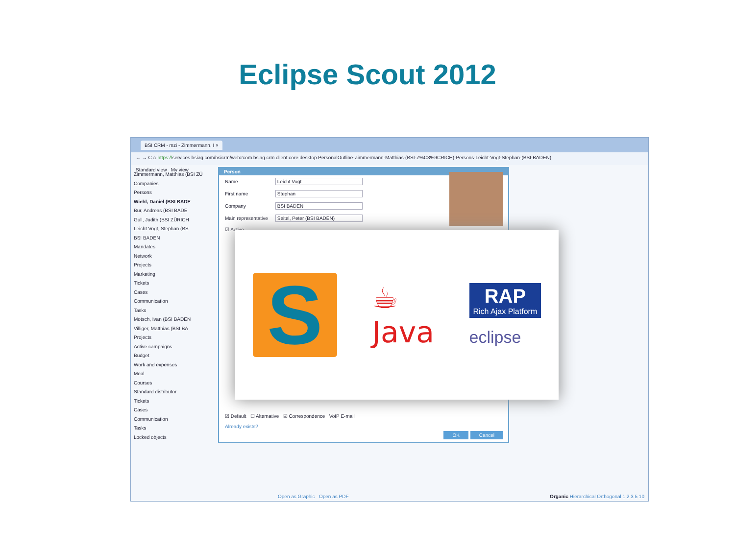Eclipse Scout 2012
BSI CRM - mzi - Zimmermann, I ×
← → C ⌂ https://services.bsiag.com/bsicrm/web#com.bsiag.crm.client.core.desktop.PersonalOutline-Zimmermann-Matthias-(BSI-Z%C3%9CRICH)-Persons-Leicht-Vogt-Stephan-(BSI-BADEN)
Standard view My view
Zimmermann, Matthias (BSI ZÜ
Companies
Persons
Wiehl, Daniel (BSI BADE
Bur, Andreas (BSI BADE
Gull, Judith (BSI ZÜRICH
Leicht Vogt, Stephan (BS
BSI BADEN
Mandates
Network
Projects
Marketing
Tickets
Cases
Communication
Tasks
Motsch, Ivan (BSI BADEN
Villiger, Matthias (BSI BA
Projects
Active campaigns
Budget
Work and expenses
Meal
Courses
Standard distributor
Tickets
Cases
Communication
Tasks
Locked objects
Person
Name Leicht Vogt
First name Stephan
Company BSI BADEN
Main representative Seitel, Peter (BSI BADEN)
☑ Active
☑ Default ☐ Alternative ☑ Correspondence VoIP E-mail
Already exists?
OK Cancel
Open as Graphic Open as PDF Organic Hierarchical Orthogonal 1 2 3 5 10
S
☕
Java
RAP
Rich Ajax Platform
eclipse